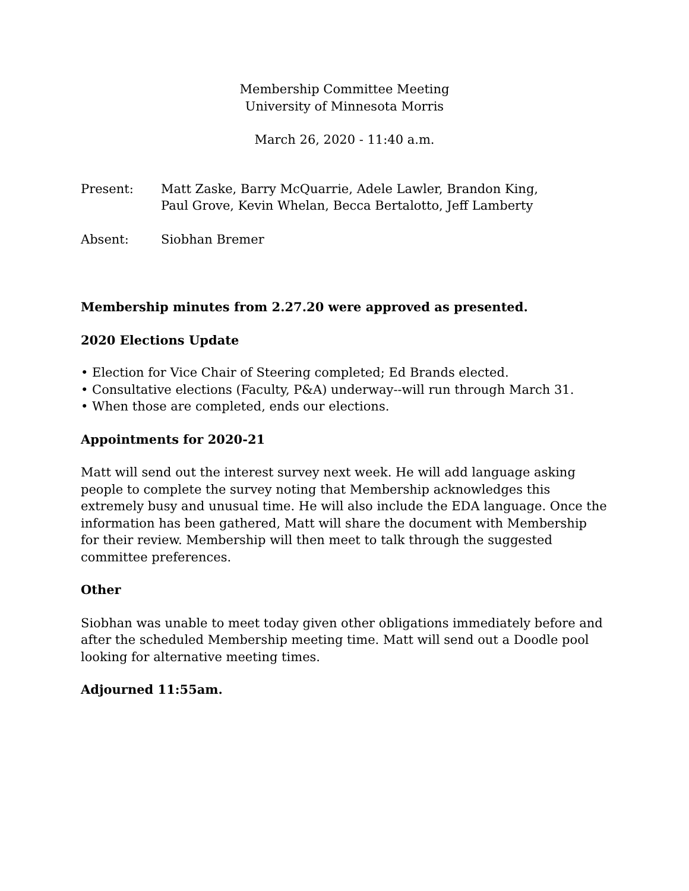Membership Committee Meeting
University of Minnesota Morris
March 26, 2020 - 11:40 a.m.
Present: Matt Zaske, Barry McQuarrie, Adele Lawler, Brandon King,
Paul Grove, Kevin Whelan, Becca Bertalotto, Jeff Lamberty
Absent: Siobhan Bremer
Membership minutes from 2.27.20 were approved as presented.
2020 Elections Update
• Election for Vice Chair of Steering completed; Ed Brands elected.
• Consultative elections (Faculty, P&A) underway--will run through March 31.
• When those are completed, ends our elections.
Appointments for 2020-21
Matt will send out the interest survey next week. He will add language asking people to complete the survey noting that Membership acknowledges this extremely busy and unusual time. He will also include the EDA language. Once the information has been gathered, Matt will share the document with Membership for their review. Membership will then meet to talk through the suggested committee preferences.
Other
Siobhan was unable to meet today given other obligations immediately before and after the scheduled Membership meeting time. Matt will send out a Doodle pool looking for alternative meeting times.
Adjourned 11:55am.